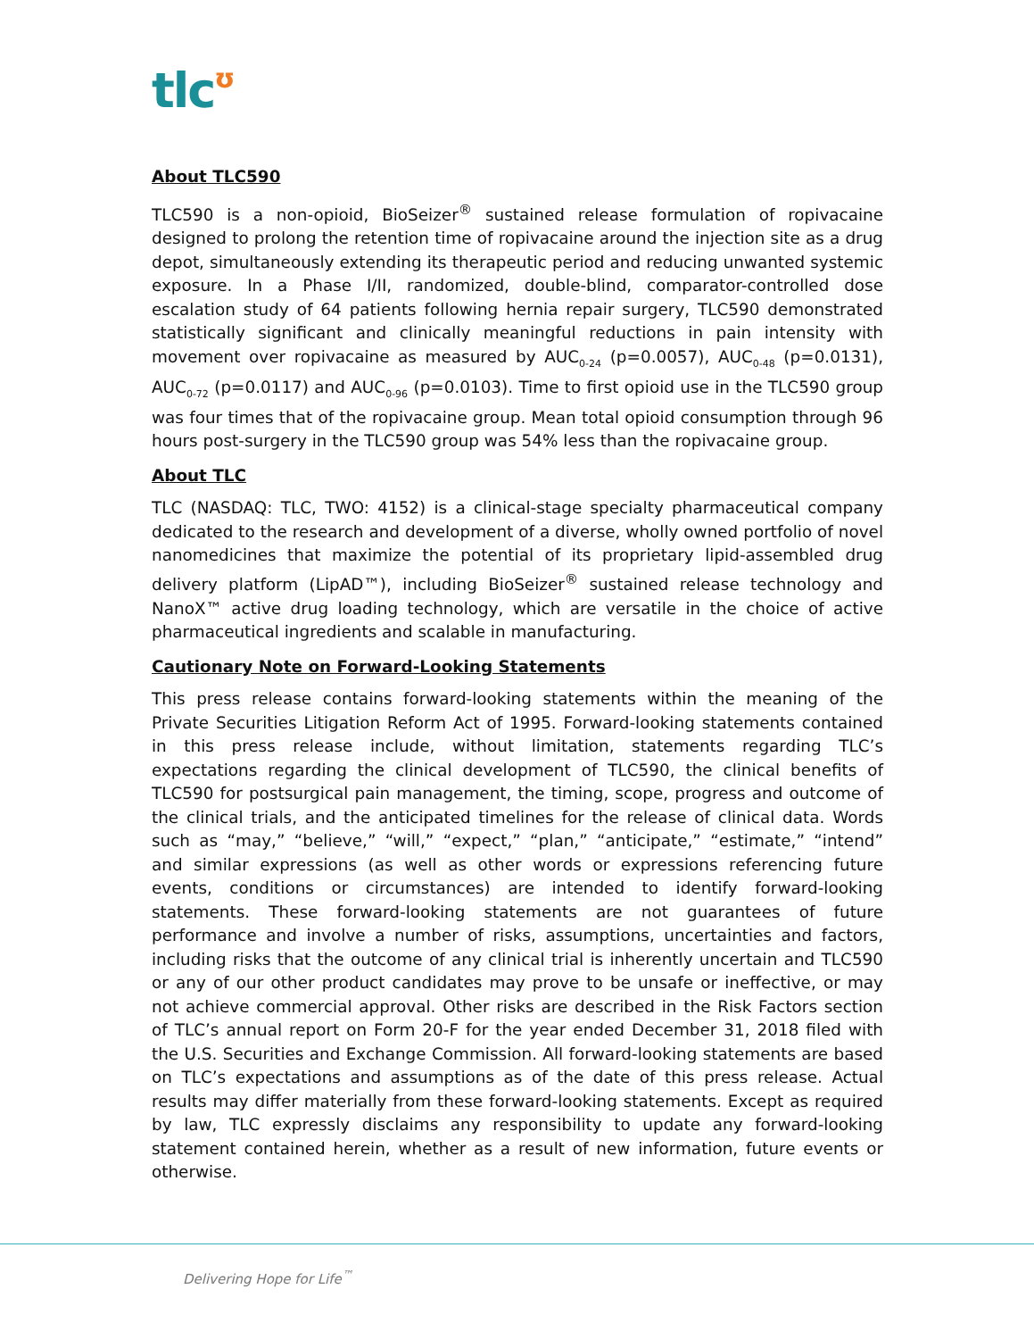tlcʊ
About TLC590
TLC590 is a non-opioid, BioSeizer<sup>®</sup> sustained release formulation of ropivacaine designed to prolong the retention time of ropivacaine around the injection site as a drug depot, simultaneously extending its therapeutic period and reducing unwanted systemic exposure. In a Phase I/II, randomized, double-blind, comparator-controlled dose escalation study of 64 patients following hernia repair surgery, TLC590 demonstrated statistically significant and clinically meaningful reductions in pain intensity with movement over ropivacaine as measured by AUC<sub>0-24</sub> (p=0.0057), AUC<sub>0-48</sub> (p=0.0131), AUC<sub>0-72</sub> (p=0.0117) and AUC<sub>0-96</sub> (p=0.0103). Time to first opioid use in the TLC590 group was four times that of the ropivacaine group. Mean total opioid consumption through 96 hours post-surgery in the TLC590 group was 54% less than the ropivacaine group.
About TLC
TLC (NASDAQ: TLC, TWO: 4152) is a clinical-stage specialty pharmaceutical company dedicated to the research and development of a diverse, wholly owned portfolio of novel nanomedicines that maximize the potential of its proprietary lipid-assembled drug delivery platform (LipAD™), including BioSeizer<sup>®</sup> sustained release technology and NanoX™ active drug loading technology, which are versatile in the choice of active pharmaceutical ingredients and scalable in manufacturing.
Cautionary Note on Forward-Looking Statements
This press release contains forward-looking statements within the meaning of the Private Securities Litigation Reform Act of 1995. Forward-looking statements contained in this press release include, without limitation, statements regarding TLC’s expectations regarding the clinical development of TLC590, the clinical benefits of TLC590 for postsurgical pain management, the timing, scope, progress and outcome of the clinical trials, and the anticipated timelines for the release of clinical data. Words such as “may,” “believe,” “will,” “expect,” “plan,” “anticipate,” “estimate,” “intend” and similar expressions (as well as other words or expressions referencing future events, conditions or circumstances) are intended to identify forward-looking statements. These forward-looking statements are not guarantees of future performance and involve a number of risks, assumptions, uncertainties and factors, including risks that the outcome of any clinical trial is inherently uncertain and TLC590 or any of our other product candidates may prove to be unsafe or ineffective, or may not achieve commercial approval. Other risks are described in the Risk Factors section of TLC’s annual report on Form 20-F for the year ended December 31, 2018 filed with the U.S. Securities and Exchange Commission. All forward-looking statements are based on TLC’s expectations and assumptions as of the date of this press release. Actual results may differ materially from these forward-looking statements. Except as required by law, TLC expressly disclaims any responsibility to update any forward-looking statement contained herein, whether as a result of new information, future events or otherwise.
Delivering Hope for Life<sup>™</sup>